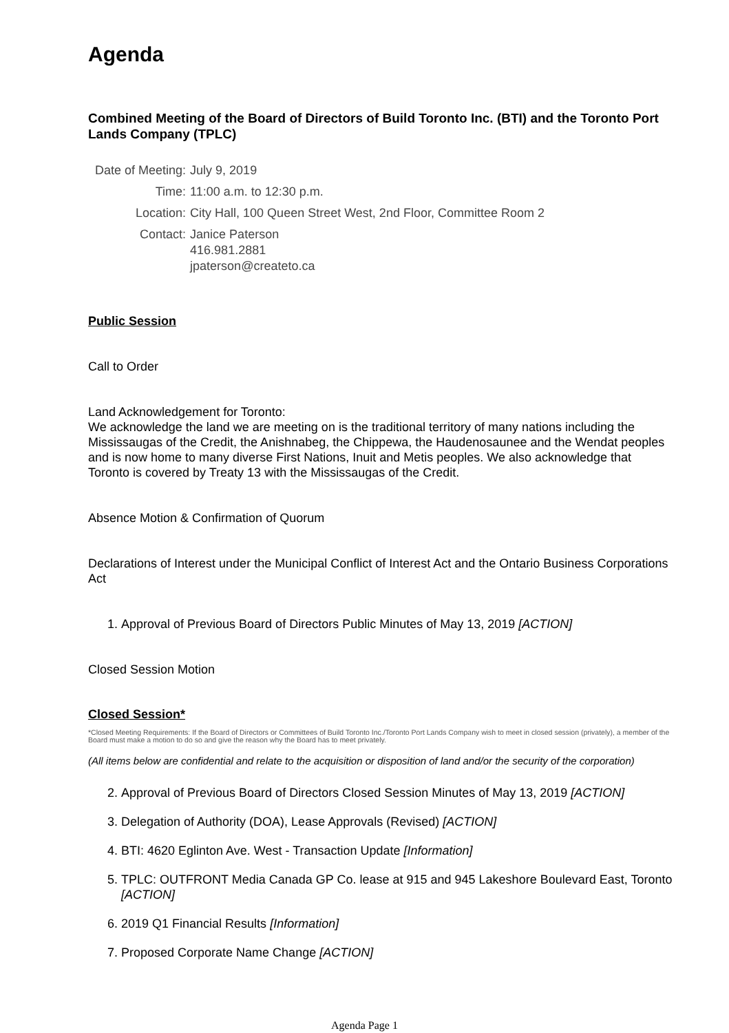Agenda
Combined Meeting of the Board of Directors of Build Toronto Inc. (BTI) and the Toronto Port Lands Company (TPLC)
| Date of Meeting: | July 9, 2019 |
| Time: | 11:00 a.m. to 12:30 p.m. |
| Location: | City Hall, 100 Queen Street West, 2nd Floor, Committee Room 2 |
| Contact: | Janice Paterson 416.981.2881 jpaterson@createto.ca |
Public Session
Call to Order
Land Acknowledgement for Toronto:
We acknowledge the land we are meeting on is the traditional territory of many nations including the Mississaugas of the Credit, the Anishnabeg, the Chippewa, the Haudenosaunee and the Wendat peoples and is now home to many diverse First Nations, Inuit and Metis peoples. We also acknowledge that Toronto is covered by Treaty 13 with the Mississaugas of the Credit.
Absence Motion & Confirmation of Quorum
Declarations of Interest under the Municipal Conflict of Interest Act and the Ontario Business Corporations Act
1. Approval of Previous Board of Directors Public Minutes of May 13, 2019 [ACTION]
Closed Session Motion
Closed Session*
*Closed Meeting Requirements: If the Board of Directors or Committees of Build Toronto Inc./Toronto Port Lands Company wish to meet in closed session (privately), a member of the Board must make a motion to do so and give the reason why the Board has to meet privately.
(All items below are confidential and relate to the acquisition or disposition of land and/or the security of the corporation)
2. Approval of Previous Board of Directors Closed Session Minutes of May 13, 2019 [ACTION]
3. Delegation of Authority (DOA), Lease Approvals (Revised) [ACTION]
4. BTI: 4620 Eglinton Ave. West - Transaction Update [Information]
5. TPLC: OUTFRONT Media Canada GP Co. lease at 915 and 945 Lakeshore Boulevard East, Toronto [ACTION]
6. 2019 Q1 Financial Results [Information]
7. Proposed Corporate Name Change [ACTION]
Agenda Page 1